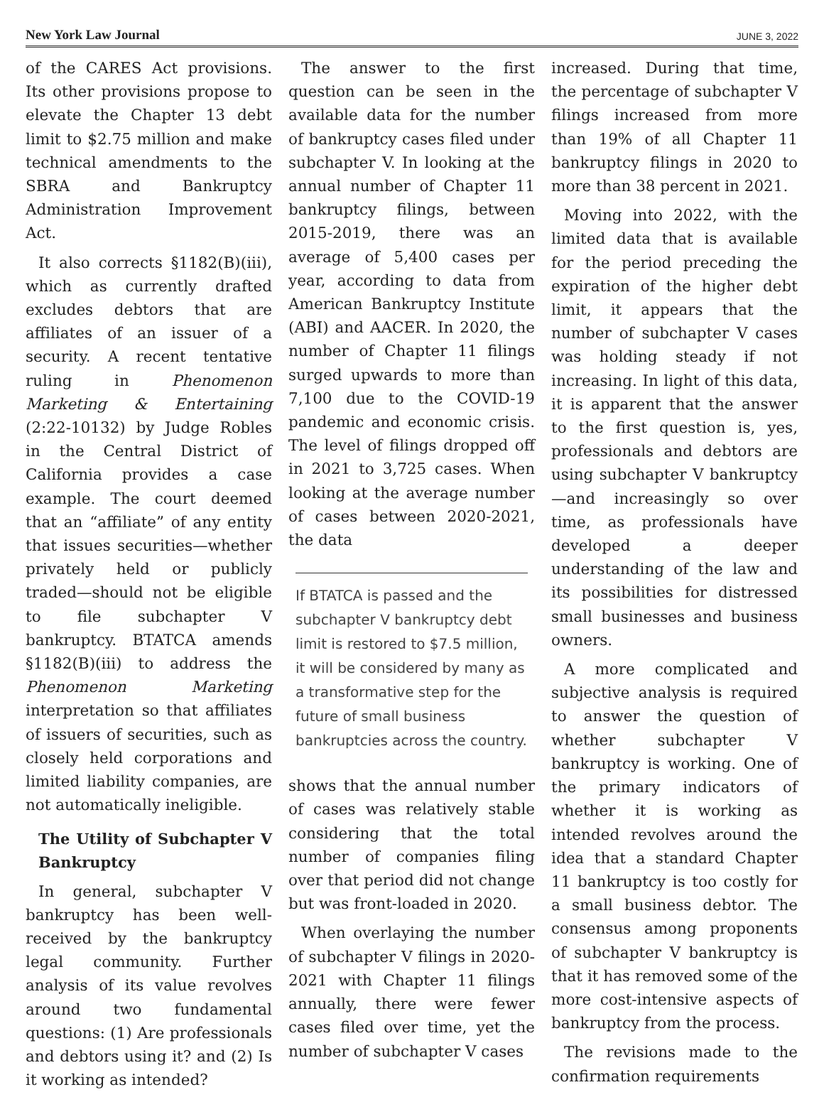New York Law Journal
JUNE 3, 2022
of the CARES Act provisions. Its other provisions propose to elevate the Chapter 13 debt limit to $2.75 million and make technical amendments to the SBRA and Bankruptcy Administration Improvement Act.
It also corrects §1182(B)(iii), which as currently drafted excludes debtors that are affiliates of an issuer of a security. A recent tentative ruling in Phenomenon Marketing & Entertaining (2:22-10132) by Judge Robles in the Central District of California provides a case example. The court deemed that an “affiliate” of any entity that issues securities—whether privately held or publicly traded—should not be eligible to file subchapter V bankruptcy. BTATCA amends §1182(B)(iii) to address the Phenomenon Marketing interpretation so that affiliates of issuers of securities, such as closely held corporations and limited liability companies, are not automatically ineligible.
The Utility of Subchapter V Bankruptcy
In general, subchapter V bankruptcy has been well-received by the bankruptcy legal community. Further analysis of its value revolves around two fundamental questions: (1) Are professionals and debtors using it? and (2) Is it working as intended?
The answer to the first question can be seen in the available data for the number of bankruptcy cases filed under subchapter V. In looking at the annual number of Chapter 11 bankruptcy filings, between 2015-2019, there was an average of 5,400 cases per year, according to data from American Bankruptcy Institute (ABI) and AACER. In 2020, the number of Chapter 11 filings surged upwards to more than 7,100 due to the COVID-19 pandemic and economic crisis. The level of filings dropped off in 2021 to 3,725 cases. When looking at the average number of cases between 2020-2021, the data
If BTATCA is passed and the subchapter V bankruptcy debt limit is restored to $7.5 million, it will be considered by many as a transformative step for the future of small business bankruptcies across the country.
shows that the annual number of cases was relatively stable considering that the total number of companies filing over that period did not change but was front-loaded in 2020.
When overlaying the number of subchapter V filings in 2020-2021 with Chapter 11 filings annually, there were fewer cases filed over time, yet the number of subchapter V cases
increased. During that time, the percentage of subchapter V filings increased from more than 19% of all Chapter 11 bankruptcy filings in 2020 to more than 38 percent in 2021.
Moving into 2022, with the limited data that is available for the period preceding the expiration of the higher debt limit, it appears that the number of subchapter V cases was holding steady if not increasing. In light of this data, it is apparent that the answer to the first question is, yes, professionals and debtors are using subchapter V bankruptcy—and increasingly so over time, as professionals have developed a deeper understanding of the law and its possibilities for distressed small businesses and business owners.
A more complicated and subjective analysis is required to answer the question of whether subchapter V bankruptcy is working. One of the primary indicators of whether it is working as intended revolves around the idea that a standard Chapter 11 bankruptcy is too costly for a small business debtor. The consensus among proponents of subchapter V bankruptcy is that it has removed some of the more cost-intensive aspects of bankruptcy from the process.
The revisions made to the confirmation requirements